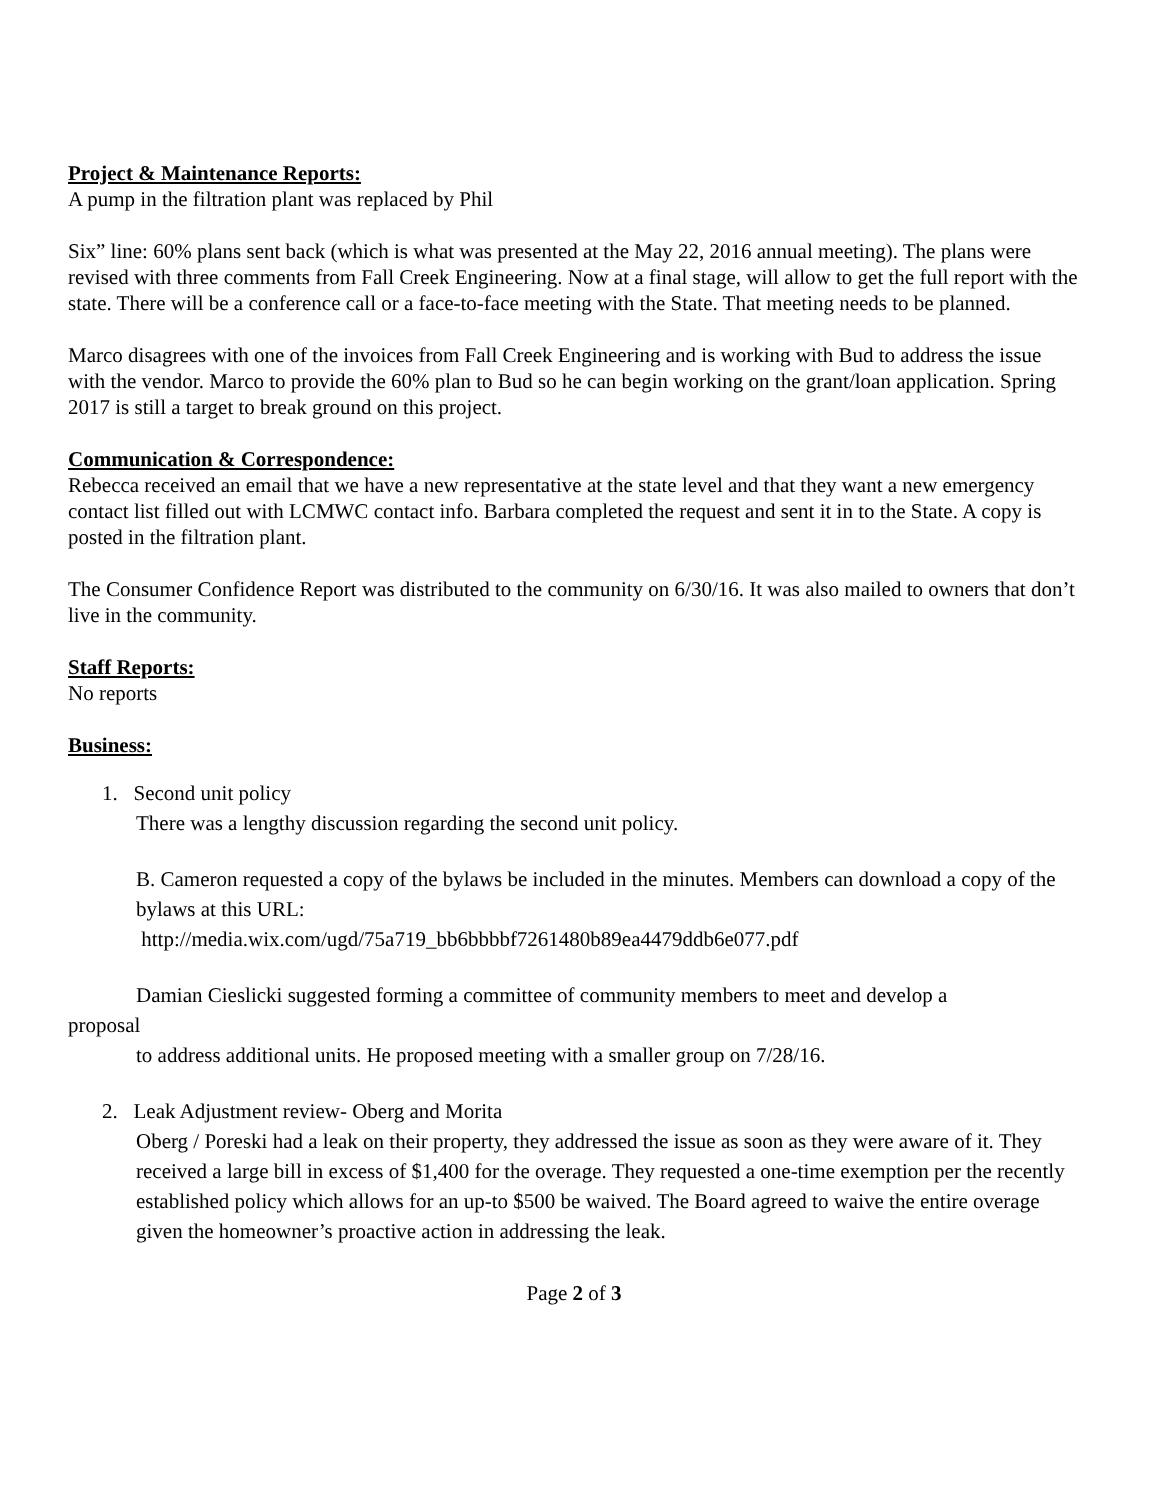Project & Maintenance Reports:
A pump in the filtration plant was replaced by Phil
Six” line: 60% plans sent back (which is what was presented at the May 22, 2016 annual meeting). The plans were revised with three comments from Fall Creek Engineering. Now at a final stage, will allow to get the full report with the state. There will be a conference call or a face-to-face meeting with the State. That meeting needs to be planned.
Marco disagrees with one of the invoices from Fall Creek Engineering and is working with Bud to address the issue with the vendor. Marco to provide the 60% plan to Bud so he can begin working on the grant/loan application. Spring 2017 is still a target to break ground on this project.
Communication & Correspondence:
Rebecca received an email that we have a new representative at the state level and that they want a new emergency contact list filled out with LCMWC contact info. Barbara completed the request and sent it in to the State. A copy is posted in the filtration plant.
The Consumer Confidence Report was distributed to the community on 6/30/16. It was also mailed to owners that don’t live in the community.
Staff Reports:
No reports
Business:
1. Second unit policy
There was a lengthy discussion regarding the second unit policy.
B. Cameron requested a copy of the bylaws be included in the minutes. Members can download a copy of the bylaws at this URL:
http://media.wix.com/ugd/75a719_bb6bbbbf7261480b89ea4479ddb6e077.pdf
Damian Cieslicki suggested forming a committee of community members to meet and develop a
proposal
to address additional units. He proposed meeting with a smaller group on 7/28/16.
2. Leak Adjustment review- Oberg and Morita
Oberg / Poreski had a leak on their property, they addressed the issue as soon as they were aware of it. They received a large bill in excess of $1,400 for the overage. They requested a one-time exemption per the recently established policy which allows for an up-to $500 be waived. The Board agreed to waive the entire overage given the homeowner’s proactive action in addressing the leak.
Page 2 of 3